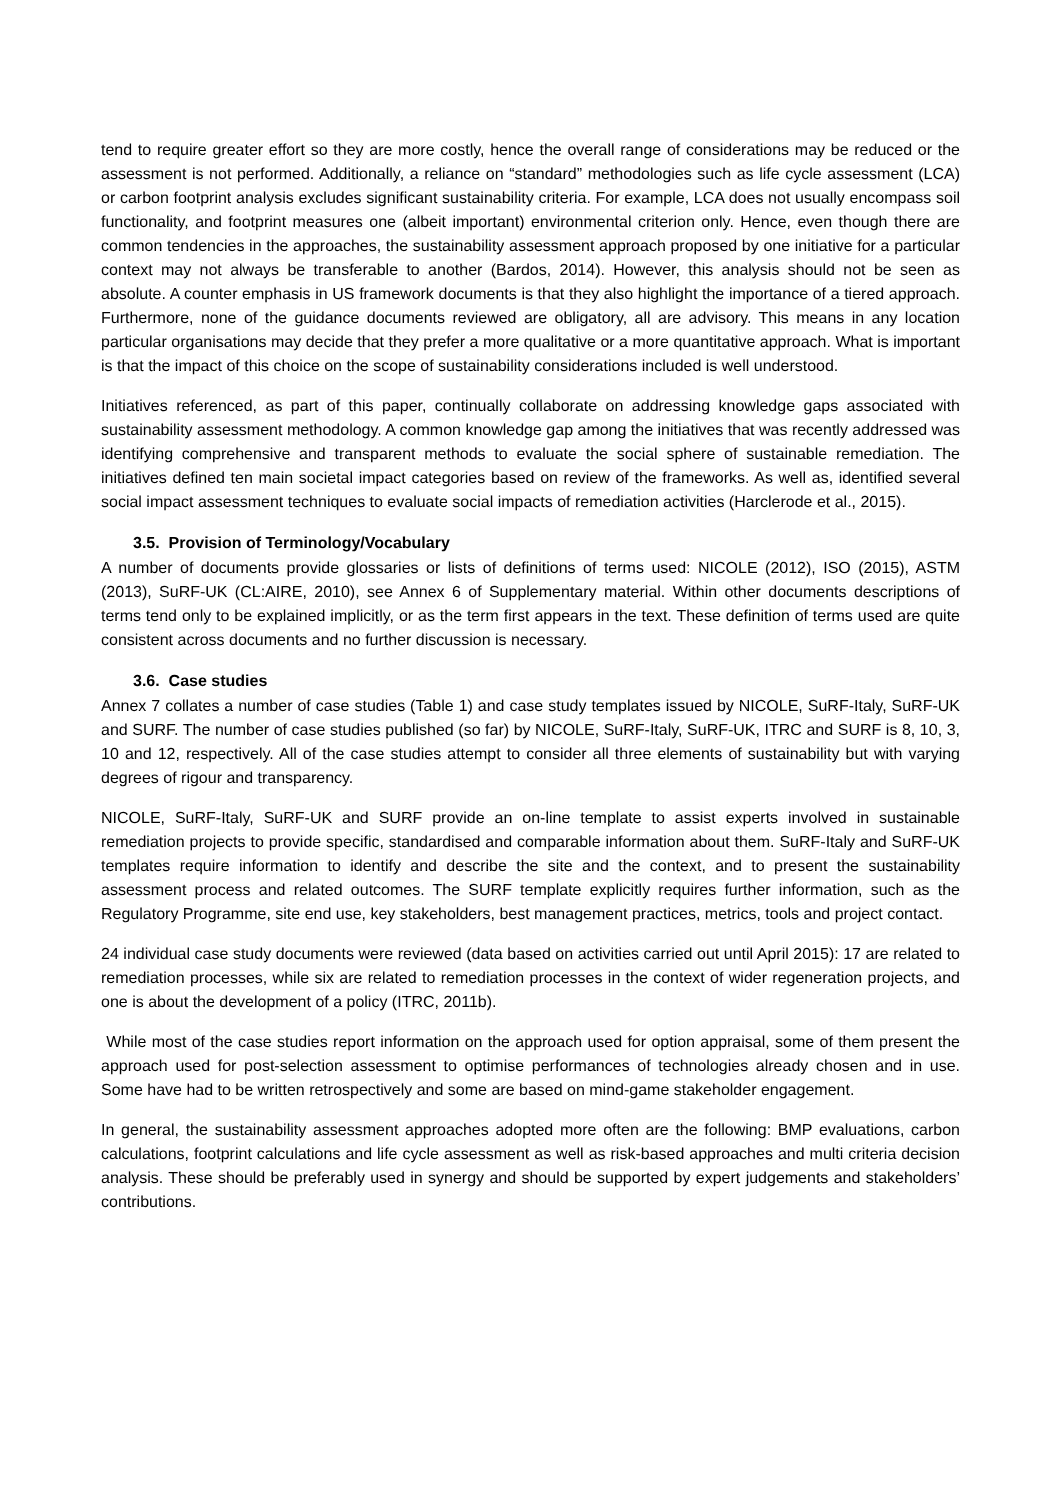tend to require greater effort so they are more costly, hence the overall range of considerations may be reduced or the assessment is not performed. Additionally, a reliance on “standard” methodologies such as life cycle assessment (LCA) or carbon footprint analysis excludes significant sustainability criteria. For example, LCA does not usually encompass soil functionality, and footprint measures one (albeit important) environmental criterion only. Hence, even though there are common tendencies in the approaches, the sustainability assessment approach proposed by one initiative for a particular context may not always be transferable to another (Bardos, 2014). However, this analysis should not be seen as absolute. A counter emphasis in US framework documents is that they also highlight the importance of a tiered approach. Furthermore, none of the guidance documents reviewed are obligatory, all are advisory. This means in any location particular organisations may decide that they prefer a more qualitative or a more quantitative approach. What is important is that the impact of this choice on the scope of sustainability considerations included is well understood.
Initiatives referenced, as part of this paper, continually collaborate on addressing knowledge gaps associated with sustainability assessment methodology. A common knowledge gap among the initiatives that was recently addressed was identifying comprehensive and transparent methods to evaluate the social sphere of sustainable remediation. The initiatives defined ten main societal impact categories based on review of the frameworks. As well as, identified several social impact assessment techniques to evaluate social impacts of remediation activities (Harclerode et al., 2015).
3.5. Provision of Terminology/Vocabulary
A number of documents provide glossaries or lists of definitions of terms used: NICOLE (2012), ISO (2015), ASTM (2013), SuRF-UK (CL:AIRE, 2010), see Annex 6 of Supplementary material. Within other documents descriptions of terms tend only to be explained implicitly, or as the term first appears in the text. These definition of terms used are quite consistent across documents and no further discussion is necessary.
3.6. Case studies
Annex 7 collates a number of case studies (Table 1) and case study templates issued by NICOLE, SuRF-Italy, SuRF-UK and SURF. The number of case studies published (so far) by NICOLE, SuRF-Italy, SuRF-UK, ITRC and SURF is 8, 10, 3, 10 and 12, respectively. All of the case studies attempt to consider all three elements of sustainability but with varying degrees of rigour and transparency.
NICOLE, SuRF-Italy, SuRF-UK and SURF provide an on-line template to assist experts involved in sustainable remediation projects to provide specific, standardised and comparable information about them. SuRF-Italy and SuRF-UK templates require information to identify and describe the site and the context, and to present the sustainability assessment process and related outcomes. The SURF template explicitly requires further information, such as the Regulatory Programme, site end use, key stakeholders, best management practices, metrics, tools and project contact.
24 individual case study documents were reviewed (data based on activities carried out until April 2015): 17 are related to remediation processes, while six are related to remediation processes in the context of wider regeneration projects, and one is about the development of a policy (ITRC, 2011b).
While most of the case studies report information on the approach used for option appraisal, some of them present the approach used for post-selection assessment to optimise performances of technologies already chosen and in use. Some have had to be written retrospectively and some are based on mind-game stakeholder engagement.
In general, the sustainability assessment approaches adopted more often are the following: BMP evaluations, carbon calculations, footprint calculations and life cycle assessment as well as risk-based approaches and multi criteria decision analysis. These should be preferably used in synergy and should be supported by expert judgements and stakeholders’ contributions.